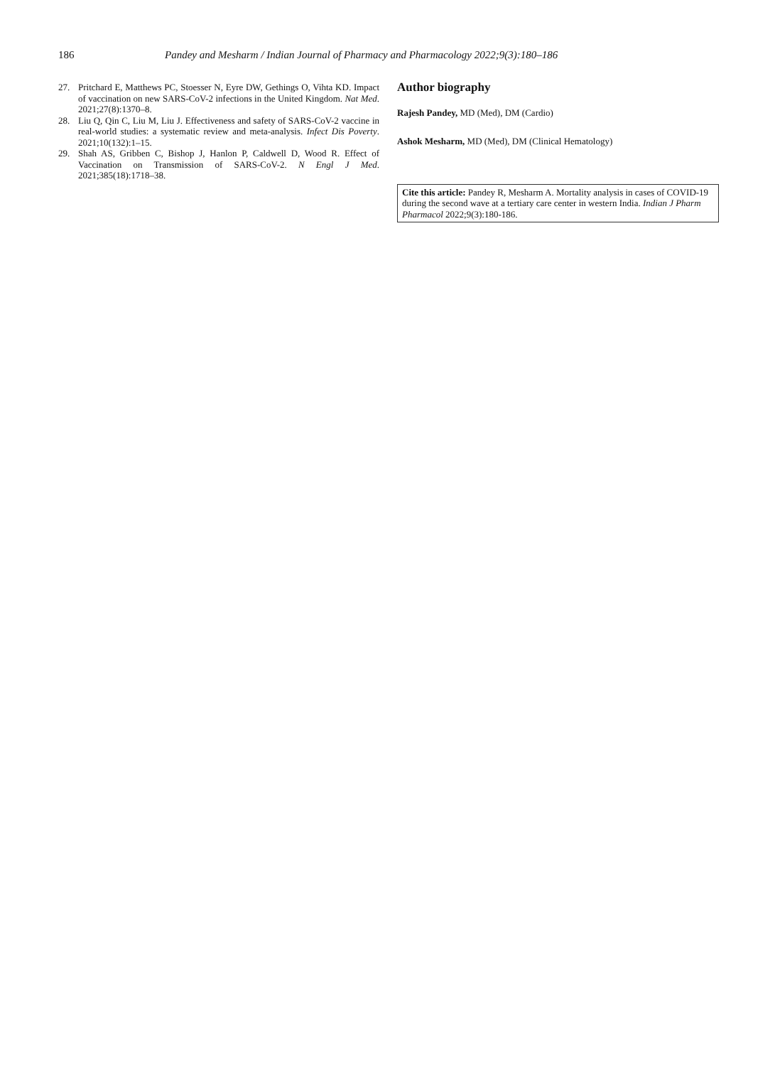186 Pandey and Mesharm / Indian Journal of Pharmacy and Pharmacology 2022;9(3):180–186
27. Pritchard E, Matthews PC, Stoesser N, Eyre DW, Gethings O, Vihta KD. Impact of vaccination on new SARS-CoV-2 infections in the United Kingdom. Nat Med. 2021;27(8):1370–8.
28. Liu Q, Qin C, Liu M, Liu J. Effectiveness and safety of SARS-CoV-2 vaccine in real-world studies: a systematic review and meta-analysis. Infect Dis Poverty. 2021;10(132):1–15.
29. Shah AS, Gribben C, Bishop J, Hanlon P, Caldwell D, Wood R. Effect of Vaccination on Transmission of SARS-CoV-2. N Engl J Med. 2021;385(18):1718–38.
Author biography
Rajesh Pandey, MD (Med), DM (Cardio)
Ashok Mesharm, MD (Med), DM (Clinical Hematology)
Cite this article: Pandey R, Mesharm A. Mortality analysis in cases of COVID-19 during the second wave at a tertiary care center in western India. Indian J Pharm Pharmacol 2022;9(3):180-186.